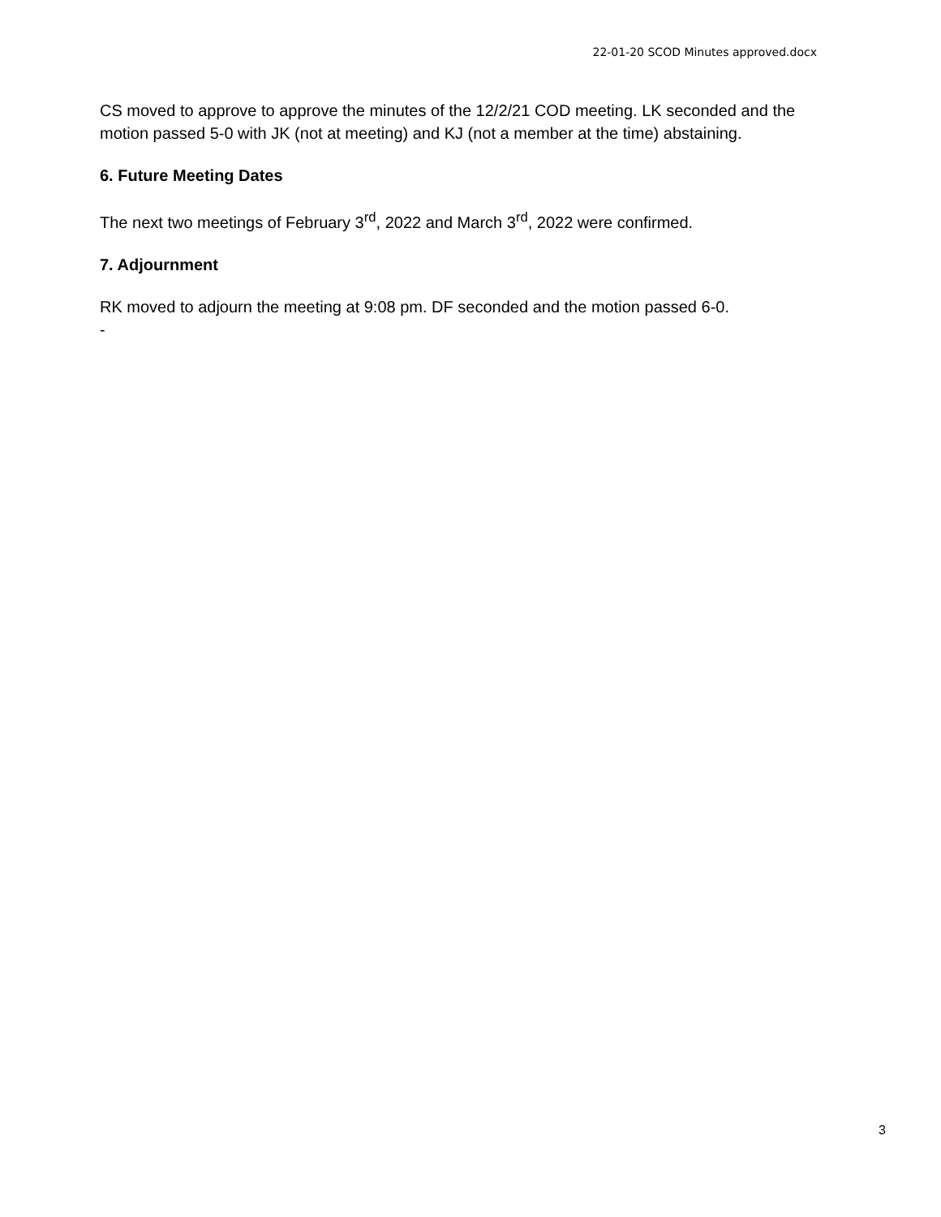22-01-20 SCOD Minutes approved.docx
CS moved to approve to approve the minutes of the 12/2/21 COD meeting. LK seconded and the motion passed 5-0 with JK (not at meeting) and KJ (not a member at the time) abstaining.
6. Future Meeting Dates
The next two meetings of February 3<sup>rd</sup>, 2022 and March 3<sup>rd</sup>, 2022 were confirmed.
7. Adjournment
RK moved to adjourn the meeting at 9:08 pm. DF seconded and the motion passed 6-0.
-
3